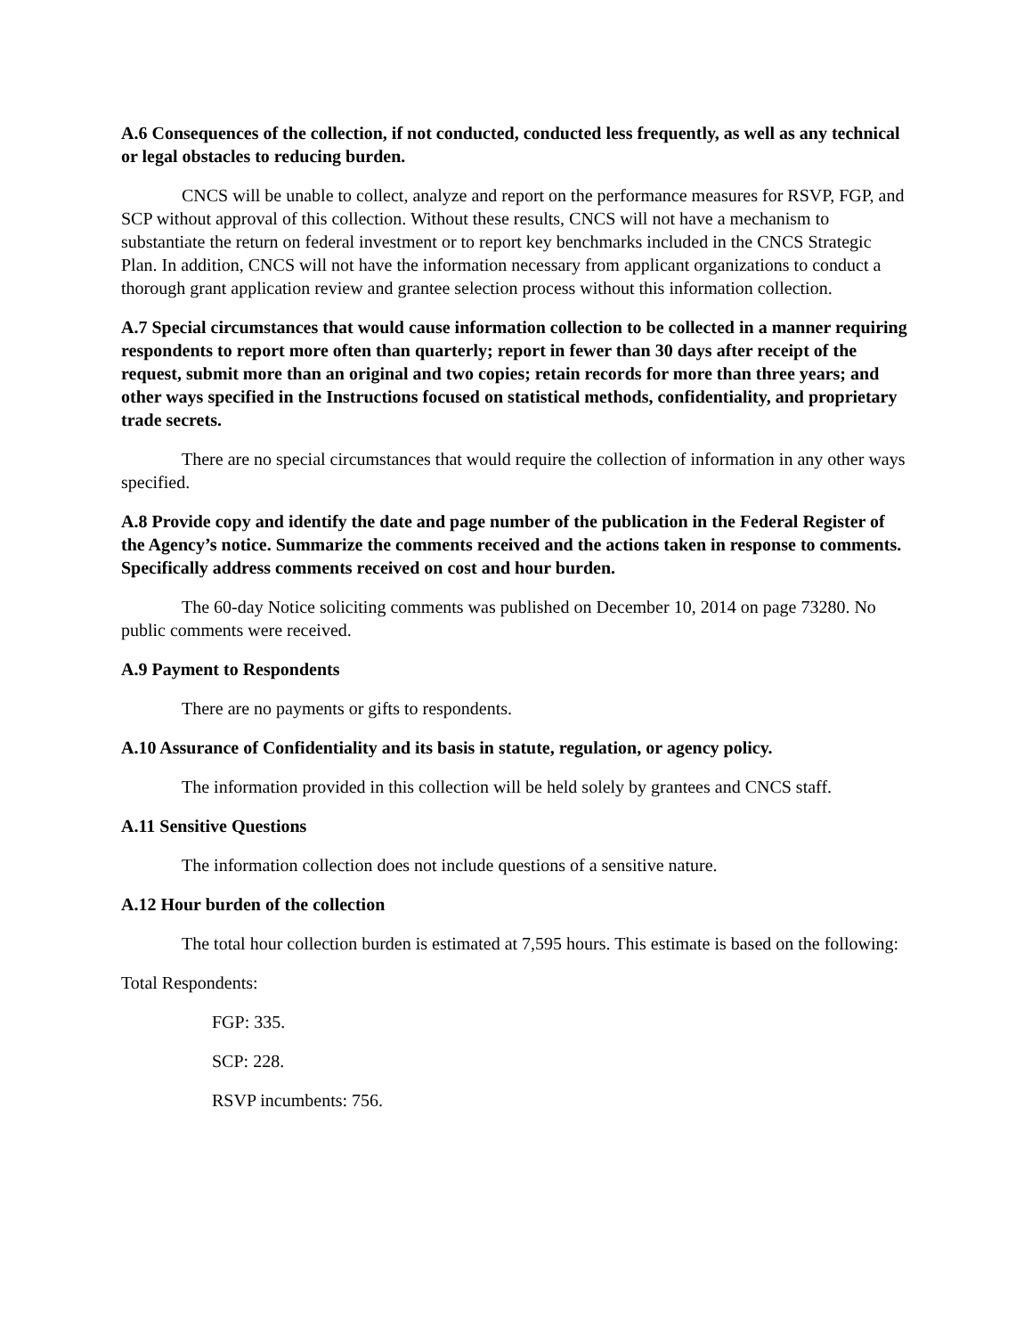A.6 Consequences of the collection, if not conducted, conducted less frequently, as well as any technical or legal obstacles to reducing burden.
CNCS will be unable to collect, analyze and report on the performance measures for RSVP, FGP, and SCP without approval of this collection. Without these results, CNCS will not have a mechanism to substantiate the return on federal investment or to report key benchmarks included in the CNCS Strategic Plan. In addition, CNCS will not have the information necessary from applicant organizations to conduct a thorough grant application review and grantee selection process without this information collection.
A.7 Special circumstances that would cause information collection to be collected in a manner requiring respondents to report more often than quarterly; report in fewer than 30 days after receipt of the request, submit more than an original and two copies; retain records for more than three years; and other ways specified in the Instructions focused on statistical methods, confidentiality, and proprietary trade secrets.
There are no special circumstances that would require the collection of information in any other ways specified.
A.8 Provide copy and identify the date and page number of the publication in the Federal Register of the Agency’s notice. Summarize the comments received and the actions taken in response to comments. Specifically address comments received on cost and hour burden.
The 60-day Notice soliciting comments was published on December 10, 2014 on page 73280. No public comments were received.
A.9 Payment to Respondents
There are no payments or gifts to respondents.
A.10 Assurance of Confidentiality and its basis in statute, regulation, or agency policy.
The information provided in this collection will be held solely by grantees and CNCS staff.
A.11 Sensitive Questions
The information collection does not include questions of a sensitive nature.
A.12 Hour burden of the collection
The total hour collection burden is estimated at 7,595 hours. This estimate is based on the following:
Total Respondents:
FGP: 335.
SCP: 228.
RSVP incumbents: 756.